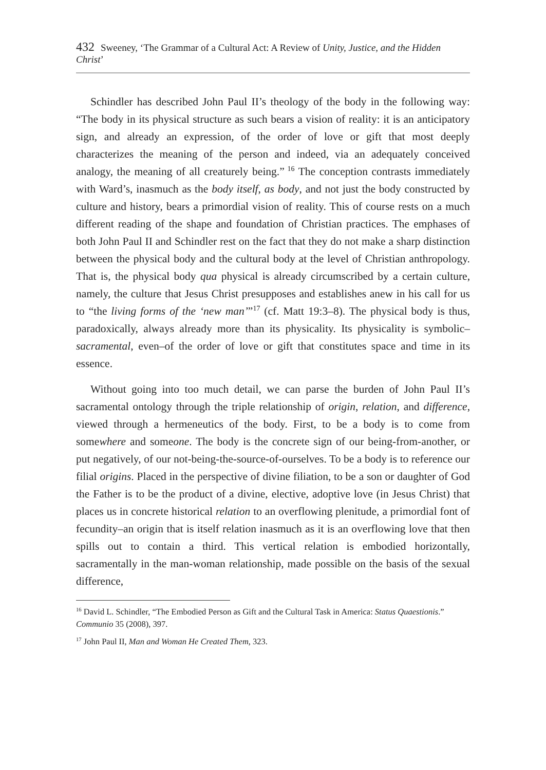432 Sweeney, ‘The Grammar of a Cultural Act: A Review of Unity, Justice, and the Hidden Christ’
Schindler has described John Paul II’s theology of the body in the following way: “The body in its physical structure as such bears a vision of reality: it is an anticipatory sign, and already an expression, of the order of love or gift that most deeply characterizes the meaning of the person and indeed, via an adequately conceived analogy, the meaning of all creaturely being.”<sup>16</sup> The conception contrasts immediately with Ward’s, inasmuch as the body itself, as body, and not just the body constructed by culture and history, bears a primordial vision of reality. This of course rests on a much different reading of the shape and foundation of Christian practices. The emphases of both John Paul II and Schindler rest on the fact that they do not make a sharp distinction between the physical body and the cultural body at the level of Christian anthropology. That is, the physical body qua physical is already circumscribed by a certain culture, namely, the culture that Jesus Christ presupposes and establishes anew in his call for us to “the living forms of the ‘new man’”<sup>17</sup> (cf. Matt 19:3–8). The physical body is thus, paradoxically, always already more than its physicality. Its physicality is symbolic–sacramental, even–of the order of love or gift that constitutes space and time in its essence.
Without going into too much detail, we can parse the burden of John Paul II’s sacramental ontology through the triple relationship of origin, relation, and difference, viewed through a hermeneutics of the body. First, to be a body is to come from somewhere and someone. The body is the concrete sign of our being-from-another, or put negatively, of our not-being-the-source-of-ourselves. To be a body is to reference our filial origins. Placed in the perspective of divine filiation, to be a son or daughter of God the Father is to be the product of a divine, elective, adoptive love (in Jesus Christ) that places us in concrete historical relation to an overflowing plenitude, a primordial font of fecundity–an origin that is itself relation inasmuch as it is an overflowing love that then spills out to contain a third. This vertical relation is embodied horizontally, sacramentally in the man-woman relationship, made possible on the basis of the sexual difference,
<sup>16</sup> David L. Schindler, “The Embodied Person as Gift and the Cultural Task in America: Status Quaestionis.” Communio 35 (2008), 397.
<sup>17</sup> John Paul II, Man and Woman He Created Them, 323.